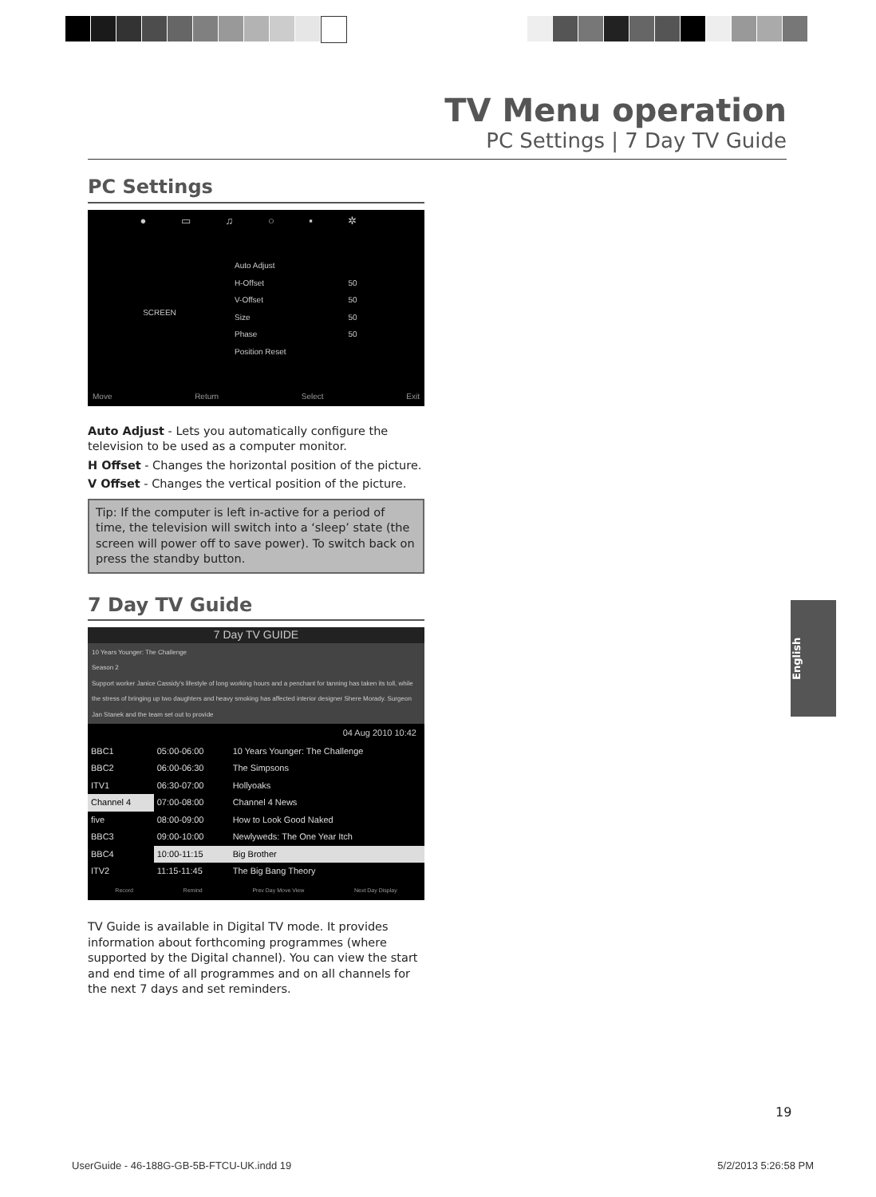TV Menu operation
PC Settings | 7 Day TV Guide
PC Settings
● ▭ ♫ ○ ▪ ✲
SCREEN
| Auto Adjust | |
| H-Offset | 50 |
| V-Offset | 50 |
| Size | 50 |
| Phase | 50 |
| Position Reset | |
Move Return Select Exit
Auto Adjust - Lets you automatically configure the television to be used as a computer monitor.
H Offset - Changes the horizontal position of the picture.
V Offset - Changes the vertical position of the picture.
Tip: If the computer is left in-active for a period of time, the television will switch into a ‘sleep’ state (the screen will power off to save power). To switch back on press the standby button.
7 Day TV Guide
7 Day TV GUIDE
10 Years Younger: The Challenge
Season 2
Support worker Janice Cassidy's lifestyle of long working hours and a penchant for tanning has taken its toll, while the stress of bringing up two daughters and heavy smoking has affected interior designer Shere Morady. Surgeon Jan Stanek and the team set out to provide
04 Aug 2010 10:42
| BBC1 | 05:00-06:00 | 10 Years Younger: The Challenge |
| BBC2 | 06:00-06:30 | The Simpsons |
| ITV1 | 06:30-07:00 | Hollyoaks |
| Channel 4 | 07:00-08:00 | Channel 4 News |
| five | 08:00-09:00 | How to Look Good Naked |
| BBC3 | 09:00-10:00 | Newlyweds: The One Year Itch |
| BBC4 | 10:00-11:15 | Big Brother |
| ITV2 | 11:15-11:45 | The Big Bang Theory |
Record Remind Prev Day Move View Next Day Display
TV Guide is available in Digital TV mode. It provides information about forthcoming programmes (where supported by the Digital channel). You can view the start and end time of all programmes and on all channels for the next 7 days and set reminders.
English
19
UserGuide - 46-188G-GB-5B-FTCU-UK.indd 19 5/2/2013 5:26:58 PM